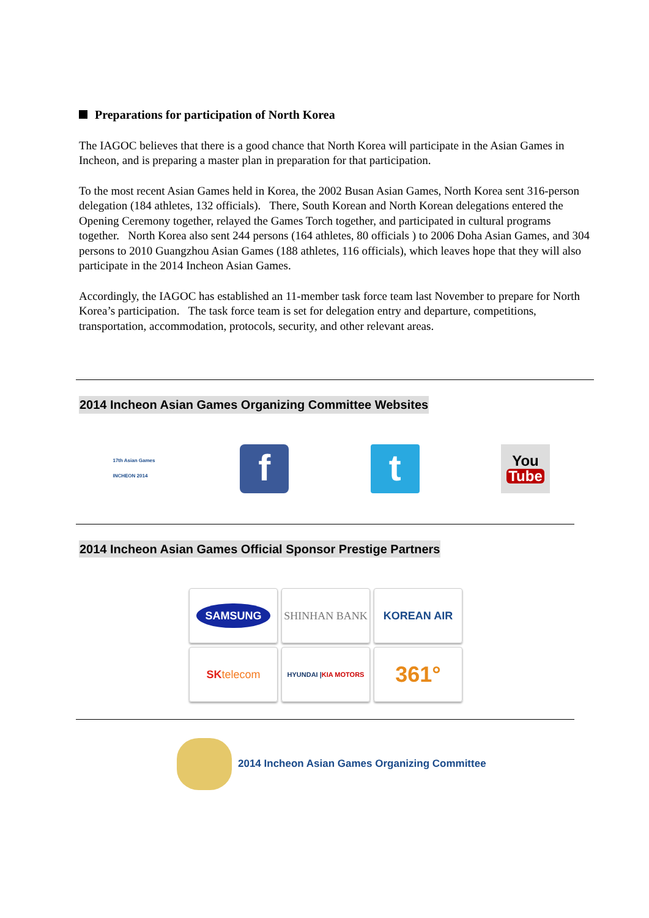Preparations for participation of North Korea
The IAGOC believes that there is a good chance that North Korea will participate in the Asian Games in Incheon, and is preparing a master plan in preparation for that participation.
To the most recent Asian Games held in Korea, the 2002 Busan Asian Games, North Korea sent 316-person delegation (184 athletes, 132 officials). There, South Korean and North Korean delegations entered the Opening Ceremony together, relayed the Games Torch together, and participated in cultural programs together. North Korea also sent 244 persons (164 athletes, 80 officials ) to 2006 Doha Asian Games, and 304 persons to 2010 Guangzhou Asian Games (188 athletes, 116 officials), which leaves hope that they will also participate in the 2014 Incheon Asian Games.
Accordingly, the IAGOC has established an 11-member task force team last November to prepare for North Korea’s participation. The task force team is set for delegation entry and departure, competitions, transportation, accommodation, protocols, security, and other relevant areas.
2014 Incheon Asian Games Organizing Committee Websites
17th Asian Games
INCHEON 2014
f t
You
Tube
2014 Incheon Asian Games Official Sponsor Prestige Partners
SAMSUNG
SHINHAN BANK
KOREAN AIR
SK telecom
HYUNDAI | KIA MOTORS
361°
2014 Incheon Asian Games Organizing Committee